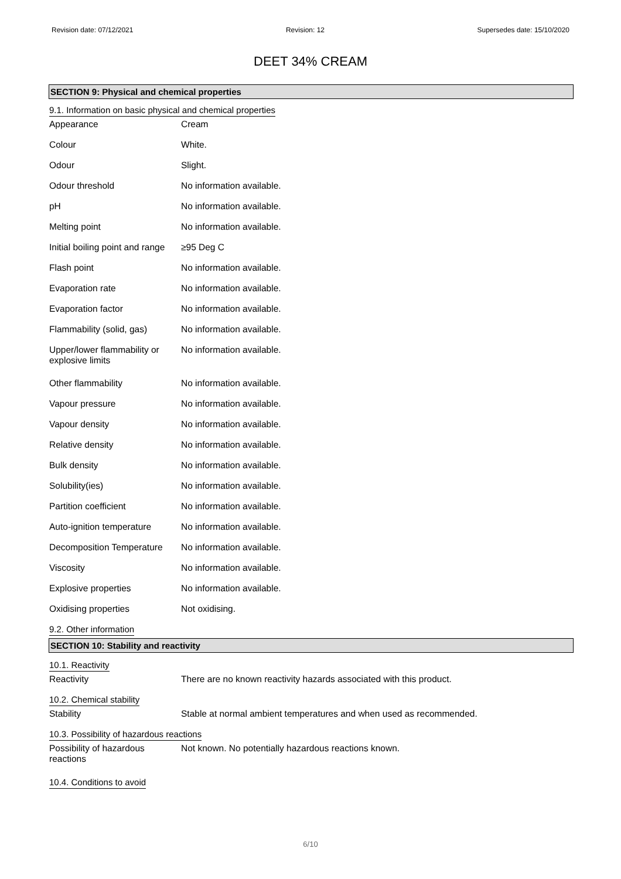Revision date: 07/12/2021 Revision: 12 Supersedes date: 15/10/2020
DEET 34% CREAM
SECTION 9: Physical and chemical properties
9.1. Information on basic physical and chemical properties
| Appearance | Cream |
| Colour | White. |
| Odour | Slight. |
| Odour threshold | No information available. |
| pH | No information available. |
| Melting point | No information available. |
| Initial boiling point and range | ≥95 Deg C |
| Flash point | No information available. |
| Evaporation rate | No information available. |
| Evaporation factor | No information available. |
| Flammability (solid, gas) | No information available. |
| Upper/lower flammability or explosive limits | No information available. |
| Other flammability | No information available. |
| Vapour pressure | No information available. |
| Vapour density | No information available. |
| Relative density | No information available. |
| Bulk density | No information available. |
| Solubility(ies) | No information available. |
| Partition coefficient | No information available. |
| Auto-ignition temperature | No information available. |
| Decomposition Temperature | No information available. |
| Viscosity | No information available. |
| Explosive properties | No information available. |
| Oxidising properties | Not oxidising. |
9.2. Other information
SECTION 10: Stability and reactivity
10.1. Reactivity
| Reactivity | There are no known reactivity hazards associated with this product. |
10.2. Chemical stability
| Stability | Stable at normal ambient temperatures and when used as recommended. |
10.3. Possibility of hazardous reactions
| Possibility of hazardous reactions | Not known. No potentially hazardous reactions known. |
10.4. Conditions to avoid
6/10